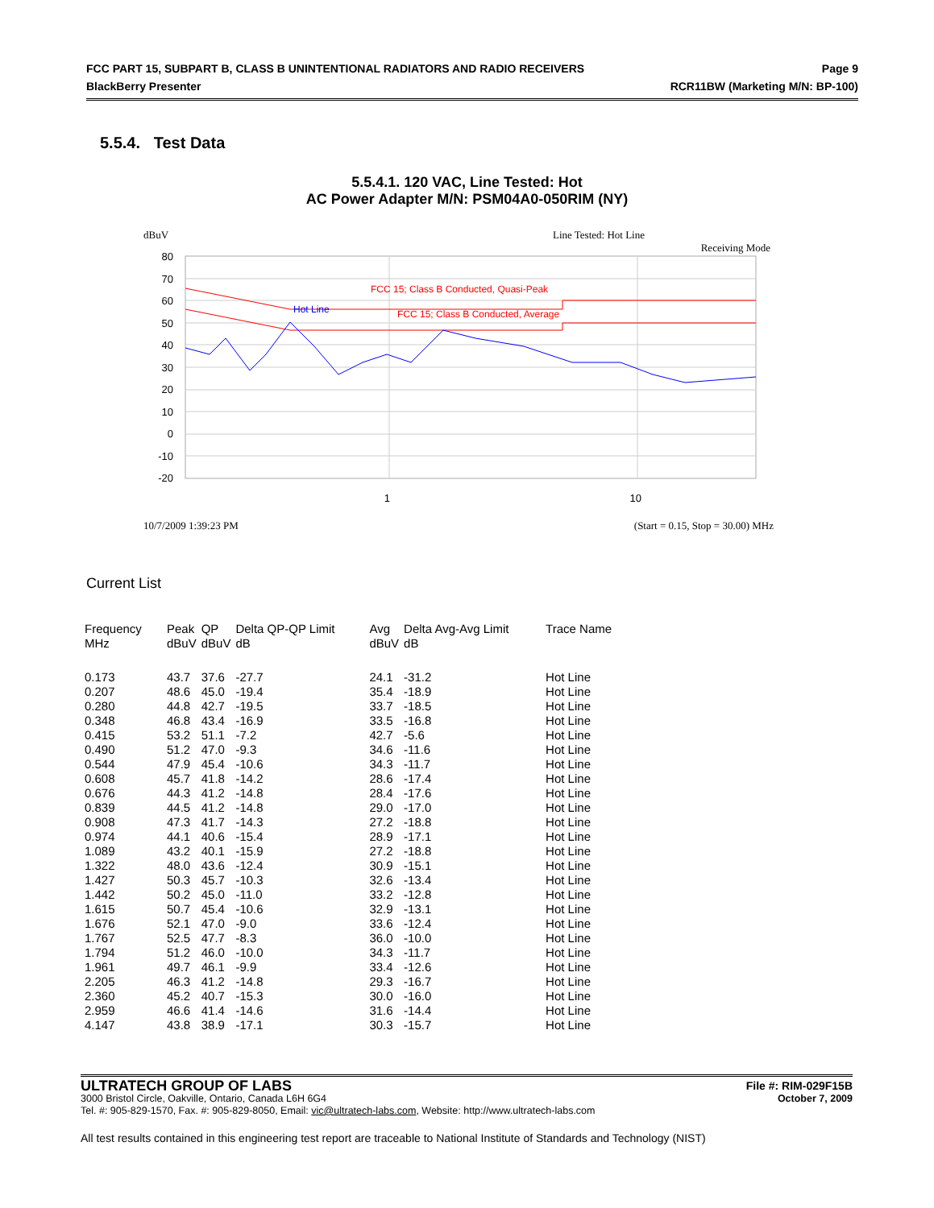FCC PART 15, SUBPART B, CLASS B UNINTENTIONAL RADIATORS AND RADIO RECEIVERS Page 9
BlackBerry Presenter RCR11BW (Marketing M/N: BP-100)
5.5.4. Test Data
5.5.4.1. 120 VAC, Line Tested: Hot
AC Power Adapter M/N: PSM04A0-050RIM (NY)
dBuV
Line Tested: Hot Line
Receiving Mode
80
70
60
50
40
30
20
10
0
-10
-20
1
10
FCC 15; Class B Conducted, Quasi-Peak
FCC 15; Class B Conducted, Average
Hot Line
10/7/2009 1:39:23 PM
(Start = 0.15, Stop = 30.00) MHz
Current List
| Frequency MHz | Peak dBuV | QP dBuV | Delta QP-QP Limit dB | Avg dBuV | Delta Avg-Avg Limit dB | Trace Name |
| --- | --- | --- | --- | --- | --- | --- |
| 0.173 | 43.7 | 37.6 | -27.7 | 24.1 | -31.2 | Hot Line |
| 0.207 | 48.6 | 45.0 | -19.4 | 35.4 | -18.9 | Hot Line |
| 0.280 | 44.8 | 42.7 | -19.5 | 33.7 | -18.5 | Hot Line |
| 0.348 | 46.8 | 43.4 | -16.9 | 33.5 | -16.8 | Hot Line |
| 0.415 | 53.2 | 51.1 | -7.2 | 42.7 | -5.6 | Hot Line |
| 0.490 | 51.2 | 47.0 | -9.3 | 34.6 | -11.6 | Hot Line |
| 0.544 | 47.9 | 45.4 | -10.6 | 34.3 | -11.7 | Hot Line |
| 0.608 | 45.7 | 41.8 | -14.2 | 28.6 | -17.4 | Hot Line |
| 0.676 | 44.3 | 41.2 | -14.8 | 28.4 | -17.6 | Hot Line |
| 0.839 | 44.5 | 41.2 | -14.8 | 29.0 | -17.0 | Hot Line |
| 0.908 | 47.3 | 41.7 | -14.3 | 27.2 | -18.8 | Hot Line |
| 0.974 | 44.1 | 40.6 | -15.4 | 28.9 | -17.1 | Hot Line |
| 1.089 | 43.2 | 40.1 | -15.9 | 27.2 | -18.8 | Hot Line |
| 1.322 | 48.0 | 43.6 | -12.4 | 30.9 | -15.1 | Hot Line |
| 1.427 | 50.3 | 45.7 | -10.3 | 32.6 | -13.4 | Hot Line |
| 1.442 | 50.2 | 45.0 | -11.0 | 33.2 | -12.8 | Hot Line |
| 1.615 | 50.7 | 45.4 | -10.6 | 32.9 | -13.1 | Hot Line |
| 1.676 | 52.1 | 47.0 | -9.0 | 33.6 | -12.4 | Hot Line |
| 1.767 | 52.5 | 47.7 | -8.3 | 36.0 | -10.0 | Hot Line |
| 1.794 | 51.2 | 46.0 | -10.0 | 34.3 | -11.7 | Hot Line |
| 1.961 | 49.7 | 46.1 | -9.9 | 33.4 | -12.6 | Hot Line |
| 2.205 | 46.3 | 41.2 | -14.8 | 29.3 | -16.7 | Hot Line |
| 2.360 | 45.2 | 40.7 | -15.3 | 30.0 | -16.0 | Hot Line |
| 2.959 | 46.6 | 41.4 | -14.6 | 31.6 | -14.4 | Hot Line |
| 4.147 | 43.8 | 38.9 | -17.1 | 30.3 | -15.7 | Hot Line |
ULTRATECH GROUP OF LABS File #: RIM-029F15B
3000 Bristol Circle, Oakville, Ontario, Canada L6H 6G4 October 7, 2009
Tel. #: 905-829-1570, Fax. #: 905-829-8050, Email: vic@ultratech-labs.com, Website: http://www.ultratech-labs.com
All test results contained in this engineering test report are traceable to National Institute of Standards and Technology (NIST)